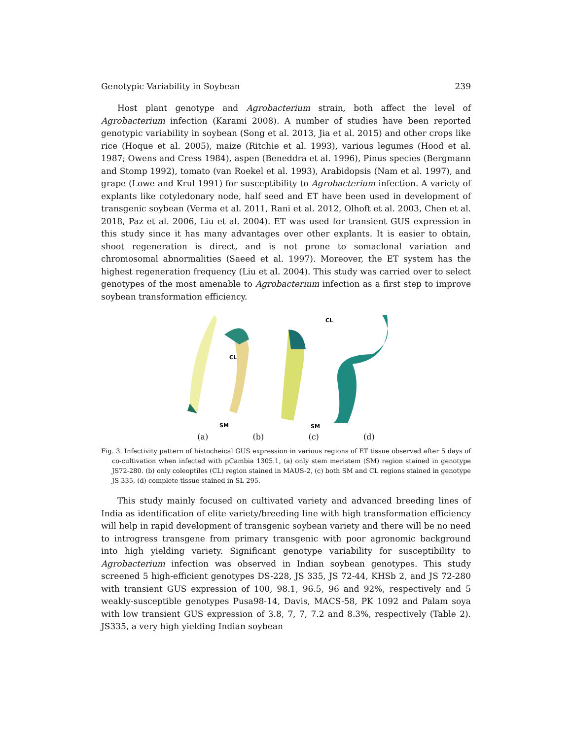Genotypic Variability in Soybean 239
Host plant genotype and Agrobacterium strain, both affect the level of Agrobacterium infection (Karami 2008). A number of studies have been reported genotypic variability in soybean (Song et al. 2013, Jia et al. 2015) and other crops like rice (Hoque et al. 2005), maize (Ritchie et al. 1993), various legumes (Hood et al. 1987; Owens and Cress 1984), aspen (Beneddra et al. 1996), Pinus species (Bergmann and Stomp 1992), tomato (van Roekel et al. 1993), Arabidopsis (Nam et al. 1997), and grape (Lowe and Krul 1991) for susceptibility to Agrobacterium infection. A variety of explants like cotyledonary node, half seed and ET have been used in development of transgenic soybean (Verma et al. 2011, Rani et al. 2012, Olhoft et al. 2003, Chen et al. 2018, Paz et al. 2006, Liu et al. 2004). ET was used for transient GUS expression in this study since it has many advantages over other explants. It is easier to obtain, shoot regeneration is direct, and is not prone to somaclonal variation and chromosomal abnormalities (Saeed et al. 1997). Moreover, the ET system has the highest regeneration frequency (Liu et al. 2004). This study was carried over to select genotypes of the most amenable to Agrobacterium infection as a first step to improve soybean transformation efficiency.
SM
CL
CL
SM
(a) (b) (c) (d)
Fig. 3. Infectivity pattern of histocheical GUS expression in various regions of ET tissue observed after 5 days of co-cultivation when infected with pCambia 1305.1, (a) only stem meristem (SM) region stained in genotype JS72-280. (b) only coleoptiles (CL) region stained in MAUS-2, (c) both SM and CL regions stained in genotype JS 335, (d) complete tissue stained in SL 295.
This study mainly focused on cultivated variety and advanced breeding lines of India as identification of elite variety/breeding line with high transformation efficiency will help in rapid development of transgenic soybean variety and there will be no need to introgress transgene from primary transgenic with poor agronomic background into high yielding variety. Significant genotype variability for susceptibility to Agrobacterium infection was observed in Indian soybean genotypes. This study screened 5 high-efficient genotypes DS-228, JS 335, JS 72-44, KHSb 2, and JS 72-280 with transient GUS expression of 100, 98.1, 96.5, 96 and 92%, respectively and 5 weakly-susceptible genotypes Pusa98-14, Davis, MACS-58, PK 1092 and Palam soya with low transient GUS expression of 3.8, 7, 7, 7.2 and 8.3%, respectively (Table 2). JS335, a very high yielding Indian soybean